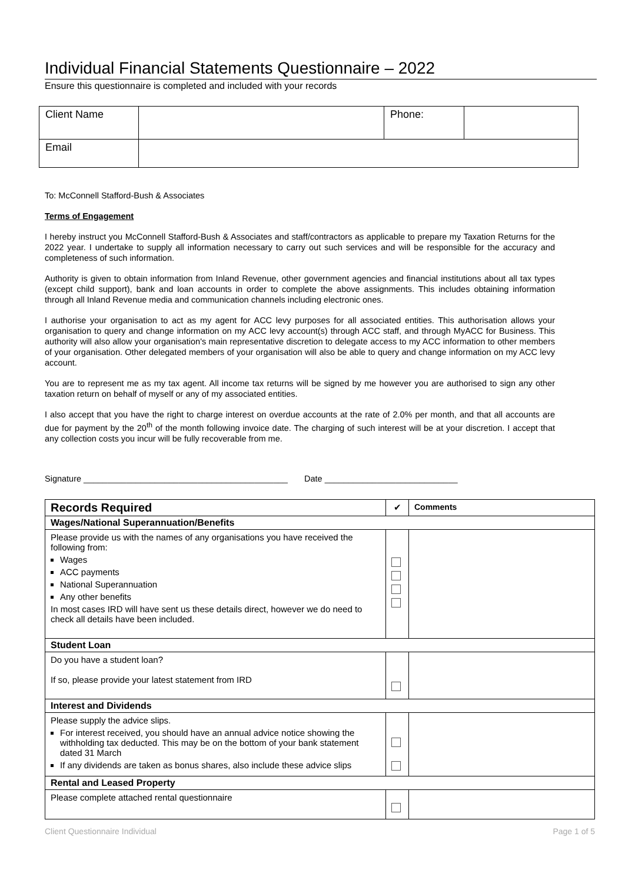Individual Financial Statements Questionnaire – 2022
Ensure this questionnaire is completed and included with your records
| Client Name | | Phone: | |
| Email | | | |
To: McConnell Stafford-Bush & Associates
Terms of Engagement
I hereby instruct you McConnell Stafford-Bush & Associates and staff/contractors as applicable to prepare my Taxation Returns for the 2022 year. I undertake to supply all information necessary to carry out such services and will be responsible for the accuracy and completeness of such information.
Authority is given to obtain information from Inland Revenue, other government agencies and financial institutions about all tax types (except child support), bank and loan accounts in order to complete the above assignments. This includes obtaining information through all Inland Revenue media and communication channels including electronic ones.
I authorise your organisation to act as my agent for ACC levy purposes for all associated entities. This authorisation allows your organisation to query and change information on my ACC levy account(s) through ACC staff, and through MyACC for Business. This authority will also allow your organisation's main representative discretion to delegate access to my ACC information to other members of your organisation. Other delegated members of your organisation will also be able to query and change information on my ACC levy account.
You are to represent me as my tax agent. All income tax returns will be signed by me however you are authorised to sign any other taxation return on behalf of myself or any of my associated entities.
I also accept that you have the right to charge interest on overdue accounts at the rate of 2.0% per month, and that all accounts are due for payment by the 20<sup>th</sup> of the month following invoice date. The charging of such interest will be at your discretion. I accept that any collection costs you incur will be fully recoverable from me.
Signature ___________________________________________ Date ____________________________
| Records Required | ✔ | Comments |
| Wages/National Superannuation/Benefits | | |
| Please provide us with the names of any organisations you have received the following from: Wages ACC payments National Superannuation Any other benefits In most cases IRD will have sent us these details direct, however we do need to check all details have been included. | | |
| Student Loan | | |
| Do you have a student loan? If so, please provide your latest statement from IRD | | |
| Interest and Dividends | | |
| Please supply the advice slips. For interest received, you should have an annual advice notice showing the withholding tax deducted. This may be on the bottom of your bank statement dated 31 March If any dividends are taken as bonus shares, also include these advice slips | | |
| Rental and Leased Property | | |
| Please complete attached rental questionnaire | | |
Client Questionnaire Individual Page 1 of 5